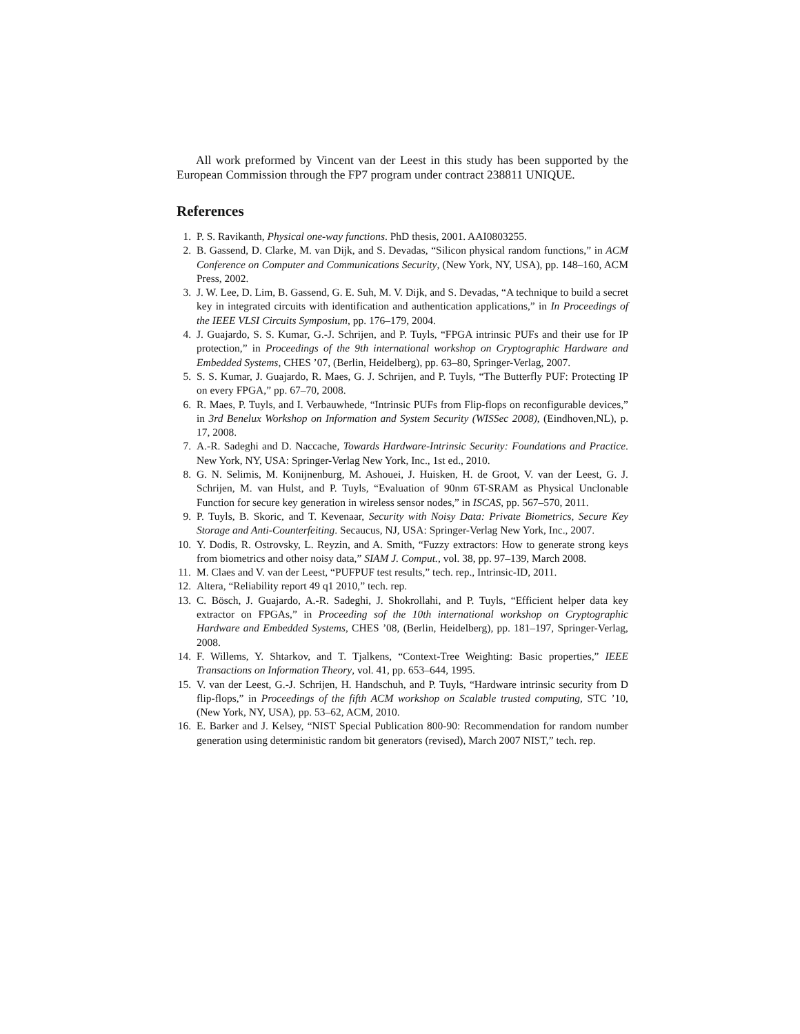All work preformed by Vincent van der Leest in this study has been supported by the European Commission through the FP7 program under contract 238811 UNIQUE.
References
1. P. S. Ravikanth, Physical one-way functions. PhD thesis, 2001. AAI0803255.
2. B. Gassend, D. Clarke, M. van Dijk, and S. Devadas, “Silicon physical random functions,” in ACM Conference on Computer and Communications Security, (New York, NY, USA), pp. 148–160, ACM Press, 2002.
3. J. W. Lee, D. Lim, B. Gassend, G. E. Suh, M. V. Dijk, and S. Devadas, “A technique to build a secret key in integrated circuits with identification and authentication applications,” in In Proceedings of the IEEE VLSI Circuits Symposium, pp. 176–179, 2004.
4. J. Guajardo, S. S. Kumar, G.-J. Schrijen, and P. Tuyls, “FPGA intrinsic PUFs and their use for IP protection,” in Proceedings of the 9th international workshop on Cryptographic Hardware and Embedded Systems, CHES ’07, (Berlin, Heidelberg), pp. 63–80, Springer-Verlag, 2007.
5. S. S. Kumar, J. Guajardo, R. Maes, G. J. Schrijen, and P. Tuyls, “The Butterfly PUF: Protecting IP on every FPGA,” pp. 67–70, 2008.
6. R. Maes, P. Tuyls, and I. Verbauwhede, “Intrinsic PUFs from Flip-flops on reconfigurable devices,” in 3rd Benelux Workshop on Information and System Security (WISSec 2008), (Eindhoven,NL), p. 17, 2008.
7. A.-R. Sadeghi and D. Naccache, Towards Hardware-Intrinsic Security: Foundations and Practice. New York, NY, USA: Springer-Verlag New York, Inc., 1st ed., 2010.
8. G. N. Selimis, M. Konijnenburg, M. Ashouei, J. Huisken, H. de Groot, V. van der Leest, G. J. Schrijen, M. van Hulst, and P. Tuyls, “Evaluation of 90nm 6T-SRAM as Physical Unclonable Function for secure key generation in wireless sensor nodes,” in ISCAS, pp. 567–570, 2011.
9. P. Tuyls, B. Skoric, and T. Kevenaar, Security with Noisy Data: Private Biometrics, Secure Key Storage and Anti-Counterfeiting. Secaucus, NJ, USA: Springer-Verlag New York, Inc., 2007.
10. Y. Dodis, R. Ostrovsky, L. Reyzin, and A. Smith, “Fuzzy extractors: How to generate strong keys from biometrics and other noisy data,” SIAM J. Comput., vol. 38, pp. 97–139, March 2008.
11. M. Claes and V. van der Leest, “PUFPUF test results,” tech. rep., Intrinsic-ID, 2011.
12. Altera, “Reliability report 49 q1 2010,” tech. rep.
13. C. Bösch, J. Guajardo, A.-R. Sadeghi, J. Shokrollahi, and P. Tuyls, “Efficient helper data key extractor on FPGAs,” in Proceeding sof the 10th international workshop on Cryptographic Hardware and Embedded Systems, CHES ’08, (Berlin, Heidelberg), pp. 181–197, Springer-Verlag, 2008.
14. F. Willems, Y. Shtarkov, and T. Tjalkens, “Context-Tree Weighting: Basic properties,” IEEE Transactions on Information Theory, vol. 41, pp. 653–644, 1995.
15. V. van der Leest, G.-J. Schrijen, H. Handschuh, and P. Tuyls, “Hardware intrinsic security from D flip-flops,” in Proceedings of the fifth ACM workshop on Scalable trusted computing, STC ’10, (New York, NY, USA), pp. 53–62, ACM, 2010.
16. E. Barker and J. Kelsey, “NIST Special Publication 800-90: Recommendation for random number generation using deterministic random bit generators (revised), March 2007 NIST,” tech. rep.